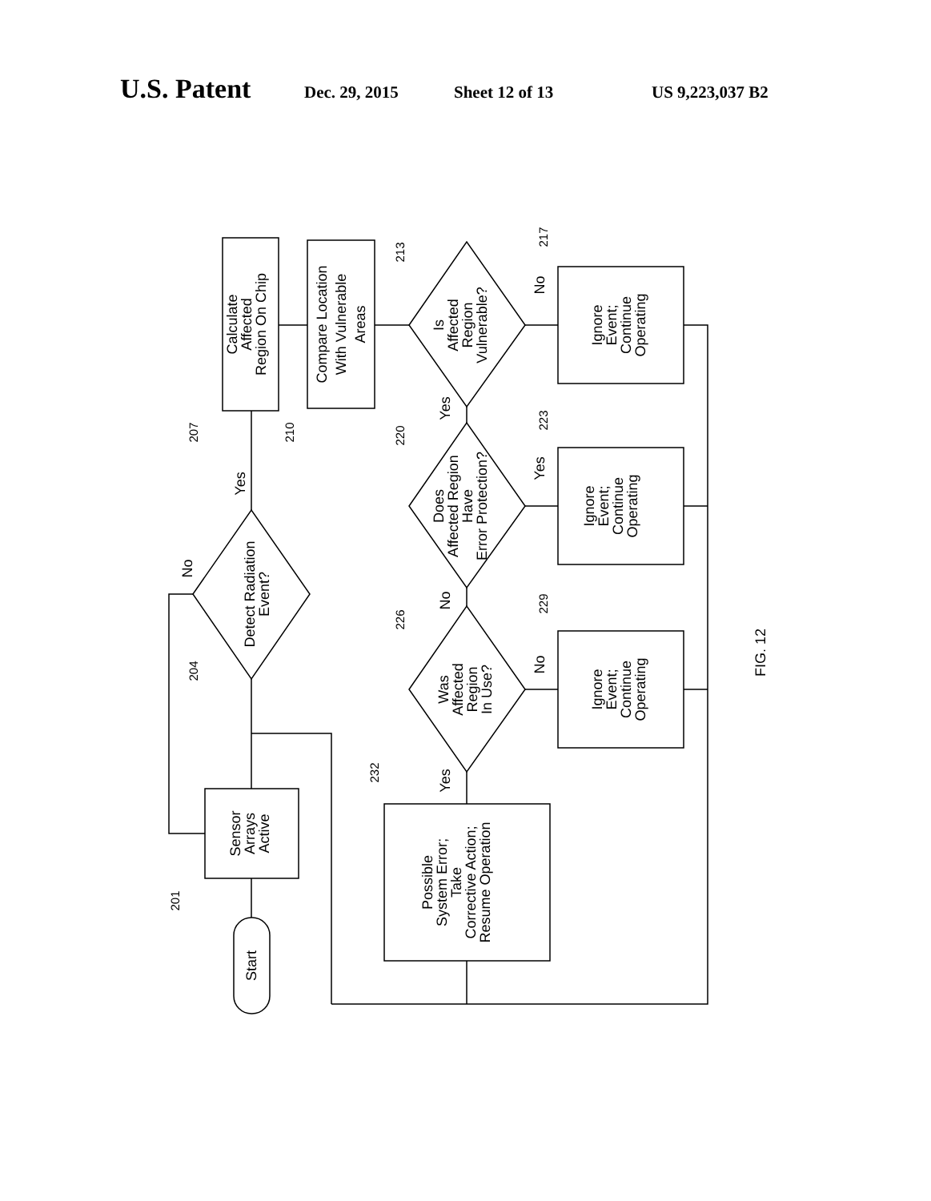U.S. Patent Dec. 29, 2015 Sheet 12 of 13 US 9,223,037 B2
Start
Sensor
Arrays
Active
Detect Radiation
Event?
Calculate
Affected
Region On Chip
Compare Location
With Vulnerable
Areas
Is
Affected
Region
Vulnerable?
Does
Affected Region
Have
Error Protection?
Was
Affected
Region
In Use?
Ignore
Event;
Continue
Operating
Ignore
Event;
Continue
Operating
Ignore
Event;
Continue
Operating
Possible
System Error;
Take
Corrective Action;
Resume Operation
Yes
No
Yes
No
Yes
No
No
Yes
FIG. 12
201
204
207
210
213
217
220
223
226
229
232